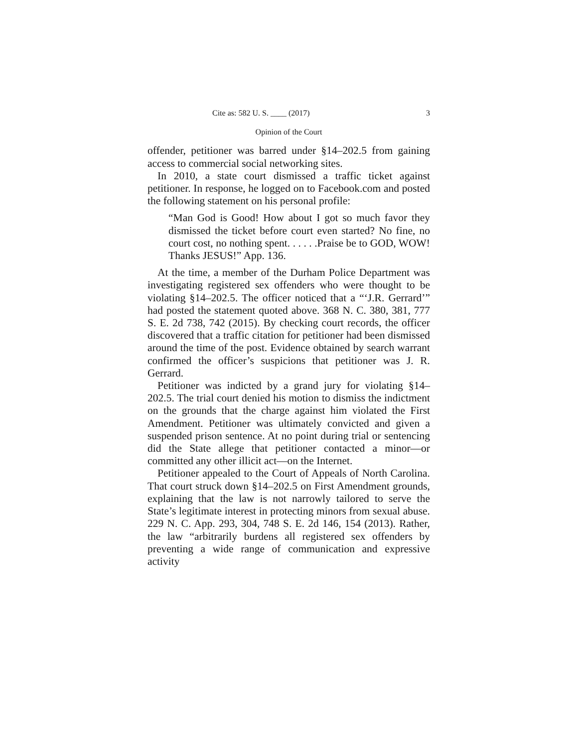Cite as: 582 U. S. ____ (2017) 3
Opinion of the Court
offender, petitioner was barred under §14–202.5 from gaining access to commercial social networking sites.
In 2010, a state court dismissed a traffic ticket against petitioner. In response, he logged on to Facebook.com and posted the following statement on his personal profile:
“Man God is Good! How about I got so much favor they dismissed the ticket before court even started? No fine, no court cost, no nothing spent. . . . . .Praise be to GOD, WOW! Thanks JESUS!” App. 136.
At the time, a member of the Durham Police Department was investigating registered sex offenders who were thought to be violating §14–202.5. The officer noticed that a “‘J.R. Gerrard’” had posted the statement quoted above. 368 N. C. 380, 381, 777 S. E. 2d 738, 742 (2015). By checking court records, the officer discovered that a traffic citation for petitioner had been dismissed around the time of the post. Evidence obtained by search warrant confirmed the officer’s suspicions that petitioner was J. R. Gerrard.
Petitioner was indicted by a grand jury for violating §14–202.5. The trial court denied his motion to dismiss the indictment on the grounds that the charge against him violated the First Amendment. Petitioner was ultimately convicted and given a suspended prison sentence. At no point during trial or sentencing did the State allege that petitioner contacted a minor—or committed any other illicit act—on the Internet.
Petitioner appealed to the Court of Appeals of North Carolina. That court struck down §14–202.5 on First Amendment grounds, explaining that the law is not narrowly tailored to serve the State’s legitimate interest in protecting minors from sexual abuse. 229 N. C. App. 293, 304, 748 S. E. 2d 146, 154 (2013). Rather, the law “arbitrarily burdens all registered sex offenders by preventing a wide range of communication and expressive activity